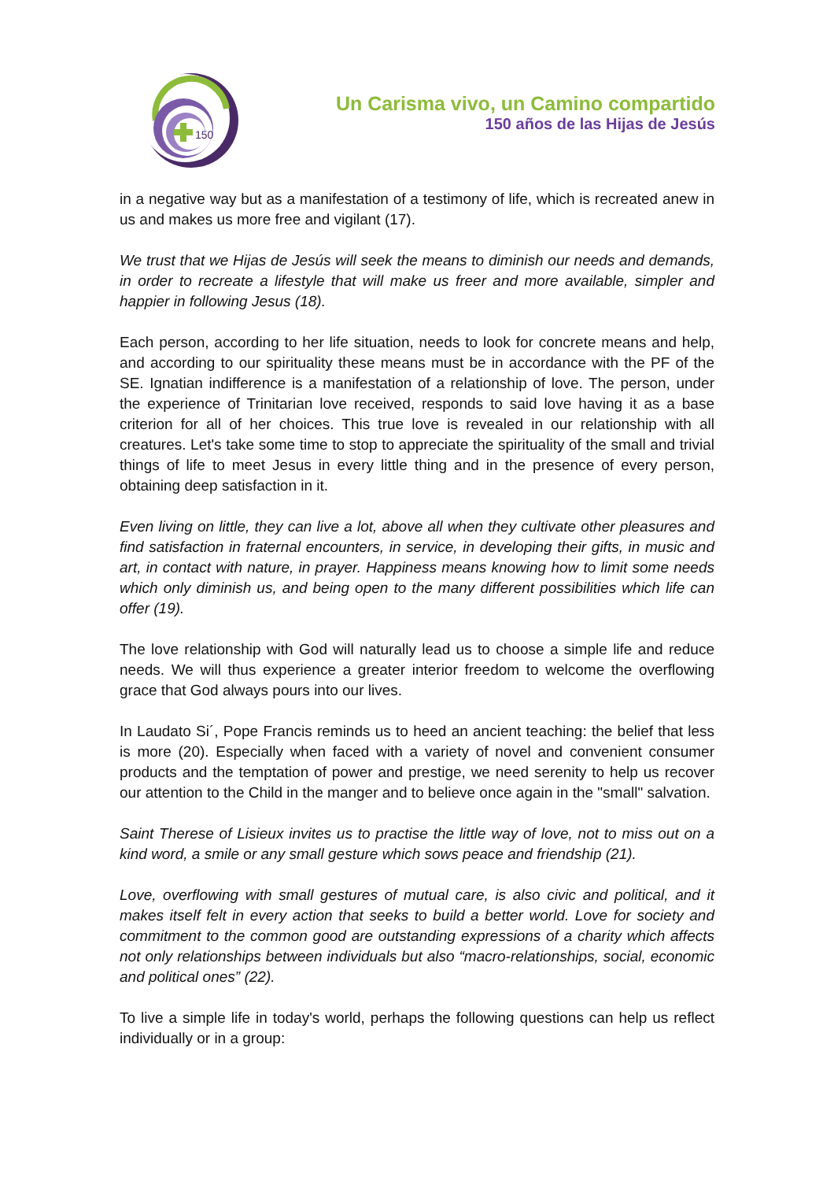150
Un Carisma vivo, un Camino compartido
150 años de las Hijas de Jesús
in a negative way but as a manifestation of a testimony of life, which is recreated anew in us and makes us more free and vigilant (17).
We trust that we Hijas de Jesús will seek the means to diminish our needs and demands, in order to recreate a lifestyle that will make us freer and more available, simpler and happier in following Jesus (18).
Each person, according to her life situation, needs to look for concrete means and help, and according to our spirituality these means must be in accordance with the PF of the SE. Ignatian indifference is a manifestation of a relationship of love. The person, under the experience of Trinitarian love received, responds to said love having it as a base criterion for all of her choices. This true love is revealed in our relationship with all creatures. Let's take some time to stop to appreciate the spirituality of the small and trivial things of life to meet Jesus in every little thing and in the presence of every person, obtaining deep satisfaction in it.
Even living on little, they can live a lot, above all when they cultivate other pleasures and find satisfaction in fraternal encounters, in service, in developing their gifts, in music and art, in contact with nature, in prayer. Happiness means knowing how to limit some needs which only diminish us, and being open to the many different possibilities which life can offer (19).
The love relationship with God will naturally lead us to choose a simple life and reduce needs. We will thus experience a greater interior freedom to welcome the overflowing grace that God always pours into our lives.
In Laudato Si´, Pope Francis reminds us to heed an ancient teaching: the belief that less is more (20). Especially when faced with a variety of novel and convenient consumer products and the temptation of power and prestige, we need serenity to help us recover our attention to the Child in the manger and to believe once again in the "small" salvation.
Saint Therese of Lisieux invites us to practise the little way of love, not to miss out on a kind word, a smile or any small gesture which sows peace and friendship (21).
Love, overflowing with small gestures of mutual care, is also civic and political, and it makes itself felt in every action that seeks to build a better world. Love for society and commitment to the common good are outstanding expressions of a charity which affects not only relationships between individuals but also “macro-relationships, social, economic and political ones” (22).
To live a simple life in today's world, perhaps the following questions can help us reflect individually or in a group: